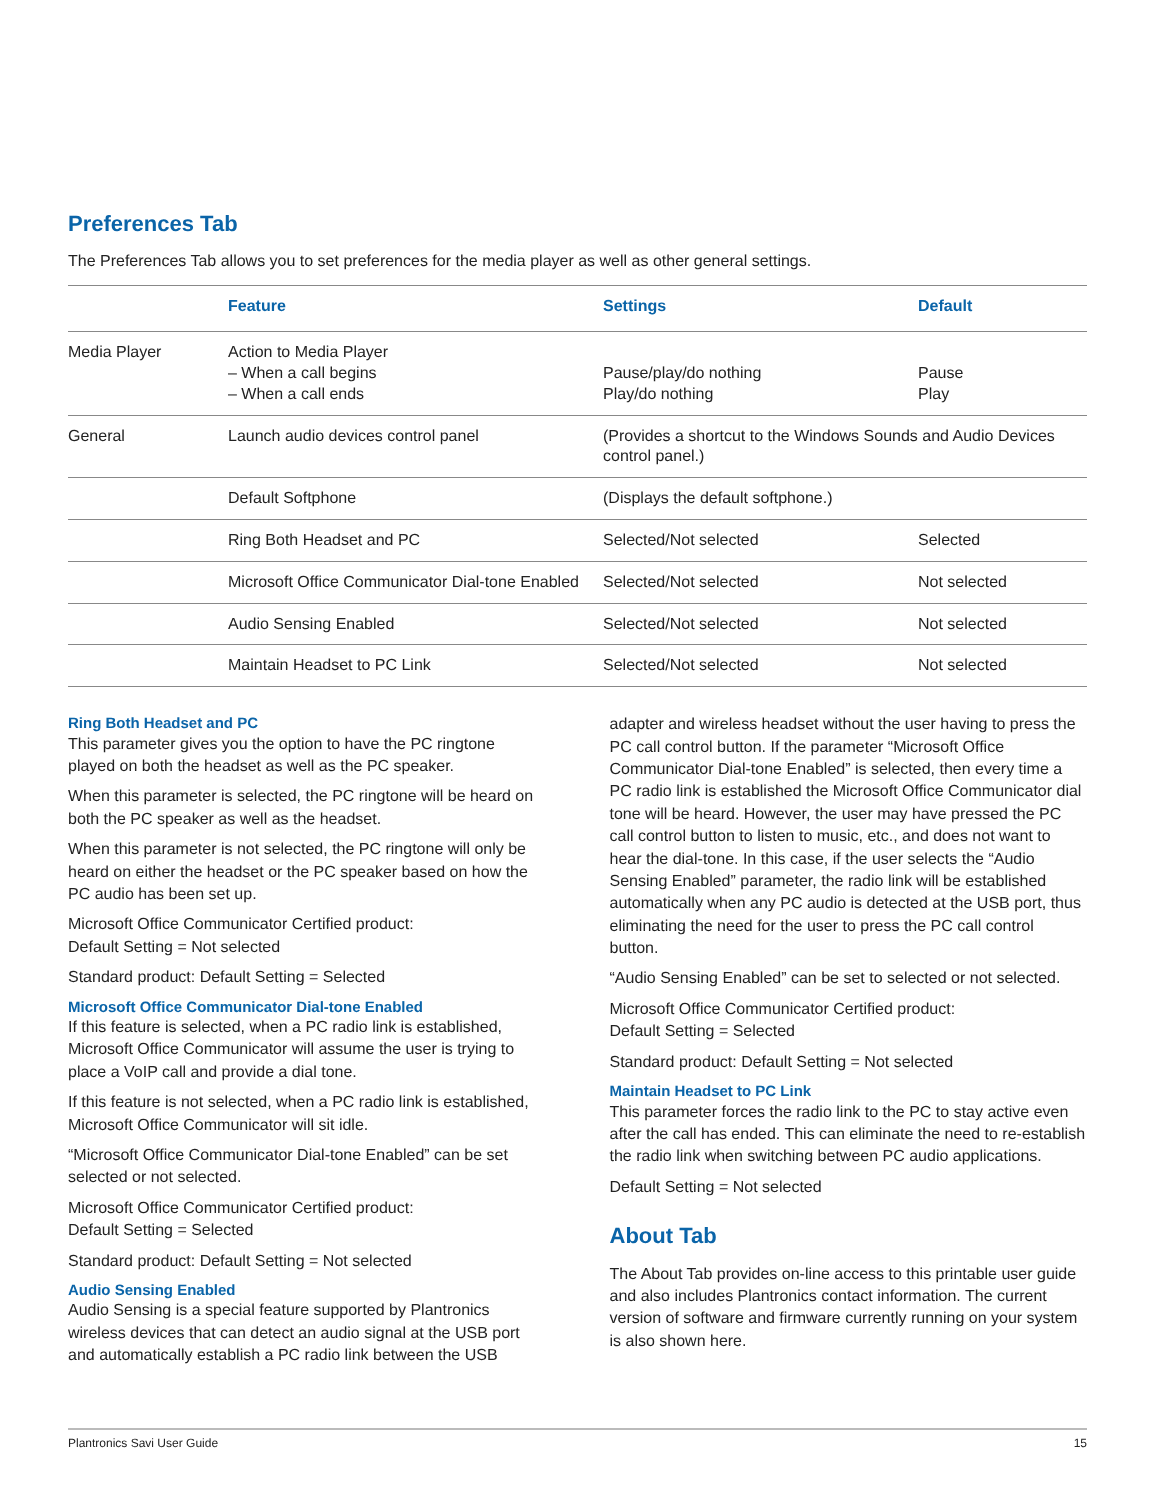Preferences Tab
The Preferences Tab allows you to set preferences for the media player as well as other general settings.
| | Feature | Settings | Default |
| --- | --- | --- | --- |
| Media Player | Action to Media Player – When a call begins – When a call ends | Pause/play/do nothing Play/do nothing | Pause Play |
| General | Launch audio devices control panel | (Provides a shortcut to the Windows Sounds and Audio Devices control panel.) | |
| | Default Softphone | (Displays the default softphone.) | |
| | Ring Both Headset and PC | Selected/Not selected | Selected |
| | Microsoft Office Communicator Dial-tone Enabled | Selected/Not selected | Not selected |
| | Audio Sensing Enabled | Selected/Not selected | Not selected |
| | Maintain Headset to PC Link | Selected/Not selected | Not selected |
Ring Both Headset and PC
This parameter gives you the option to have the PC ringtone played on both the headset as well as the PC speaker.
When this parameter is selected, the PC ringtone will be heard on both the PC speaker as well as the headset.
When this parameter is not selected, the PC ringtone will only be heard on either the headset or the PC speaker based on how the PC audio has been set up.
Microsoft Office Communicator Certified product:
Default Setting = Not selected
Standard product: Default Setting = Selected
Microsoft Office Communicator Dial-tone Enabled
If this feature is selected, when a PC radio link is established, Microsoft Office Communicator will assume the user is trying to place a VoIP call and provide a dial tone.
If this feature is not selected, when a PC radio link is established, Microsoft Office Communicator will sit idle.
“Microsoft Office Communicator Dial-tone Enabled” can be set selected or not selected.
Microsoft Office Communicator Certified product:
Default Setting = Selected
Standard product: Default Setting = Not selected
Audio Sensing Enabled
Audio Sensing is a special feature supported by Plantronics wireless devices that can detect an audio signal at the USB port and automatically establish a PC radio link between the USB
adapter and wireless headset without the user having to press the PC call control button. If the parameter “Microsoft Office Communicator Dial-tone Enabled” is selected, then every time a PC radio link is established the Microsoft Office Communicator dial tone will be heard. However, the user may have pressed the PC call control button to listen to music, etc., and does not want to hear the dial-tone. In this case, if the user selects the “Audio Sensing Enabled” parameter, the radio link will be established automatically when any PC audio is detected at the USB port, thus eliminating the need for the user to press the PC call control button.
“Audio Sensing Enabled” can be set to selected or not selected.
Microsoft Office Communicator Certified product:
Default Setting = Selected
Standard product: Default Setting = Not selected
Maintain Headset to PC Link
This parameter forces the radio link to the PC to stay active even after the call has ended. This can eliminate the need to re-establish the radio link when switching between PC audio applications.
Default Setting = Not selected
About Tab
The About Tab provides on-line access to this printable user guide and also includes Plantronics contact information. The current version of software and firmware currently running on your system is also shown here.
Plantronics Savi User Guide 15